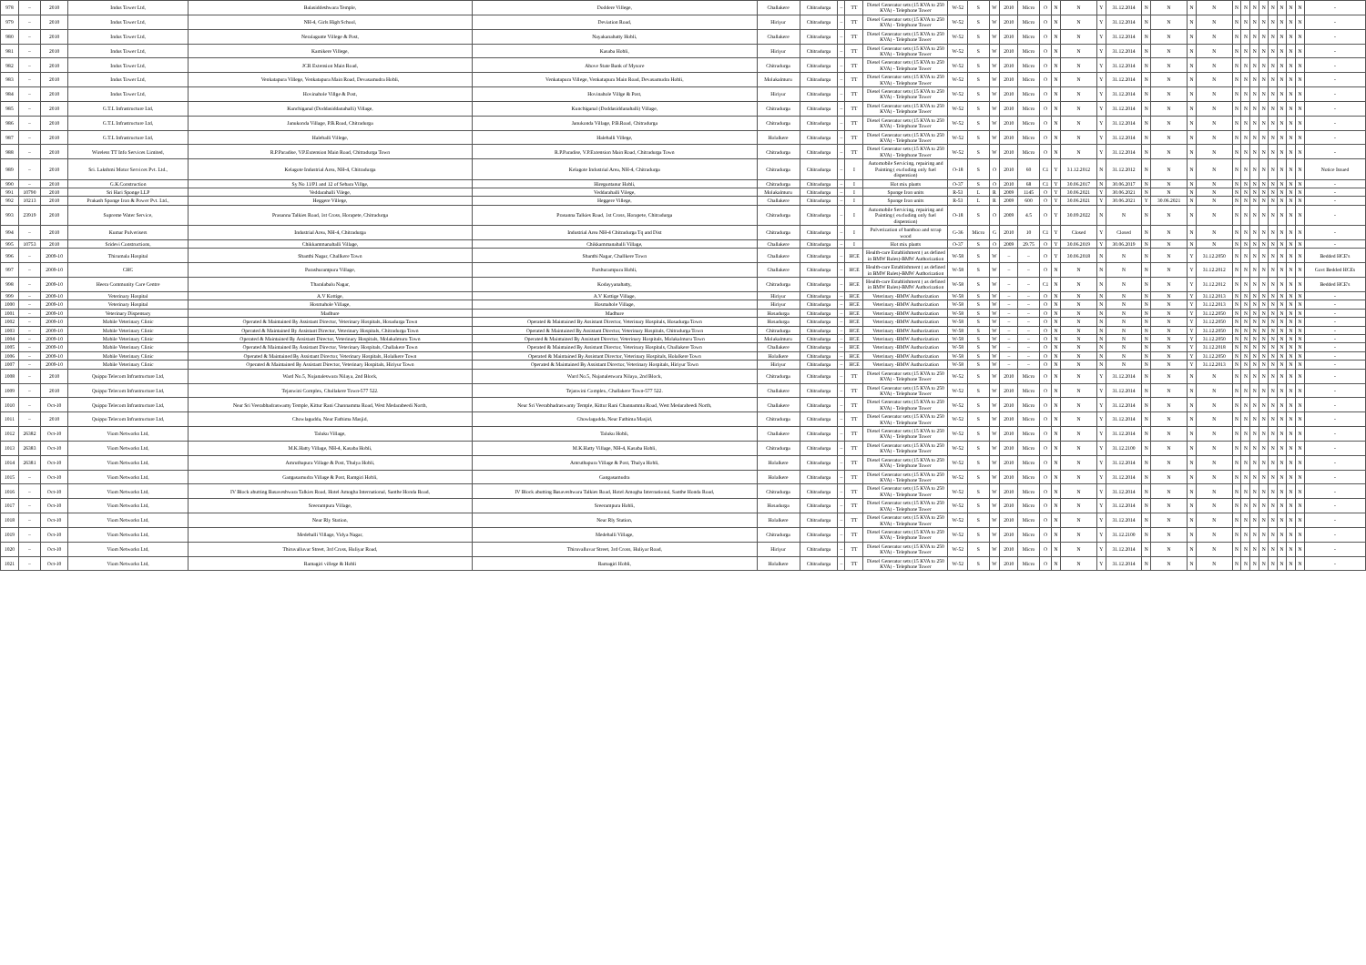| 978 | – | 2010 | Indus Tower Ltd, | Balasiddeshwara Temple, | Doddere Villege, | Challakere | Chitradurga | – | TT | Diesel Generator sets (15 KVA to 250 KVA) - Telephone Tower | W-52 | S | W | 2010 | Micro | O | N | N | Y | 31.12.2014 | N | N | N | N | N | N | N | N | N | N | N | N | - |
| 979 | – | 2010 | Indus Tower Ltd, | NH-4, Girls High School, | Deviation Road, | Hiriyur | Chitradurga | – | TT | Diesel Generator sets (15 KVA to 250 KVA) - Telephone Tower | W-52 | S | W | 2010 | Micro | O | N | N | Y | 31.12.2014 | N | N | N | N | N | N | N | N | N | N | N | N | - |
| 980 | – | 2010 | Indus Tower Ltd, | Neralagunte Villege & Post, | Nayakanahatty Hobli, | Challakere | Chitradurga | – | TT | Diesel Generator sets (15 KVA to 250 KVA) - Telephone Tower | W-52 | S | W | 2010 | Micro | O | N | N | Y | 31.12.2014 | N | N | N | N | N | N | N | N | N | N | N | N | - |
| 981 | – | 2010 | Indus Tower Ltd, | Kamikere Villege, | Kasaba Hobli, | Hiriyur | Chitradurga | – | TT | Diesel Generator sets (15 KVA to 250 KVA) - Telephone Tower | W-52 | S | W | 2010 | Micro | O | N | N | Y | 31.12.2014 | N | N | N | N | N | N | N | N | N | N | N | N | - |
| 982 | – | 2010 | Indus Tower Ltd, | JCR Extension Main Road, | Above State Bank of Mysore | Chitradurga | Chitradurga | – | TT | Diesel Generator sets (15 KVA to 250 KVA) - Telephone Tower | W-52 | S | W | 2010 | Micro | O | N | N | Y | 31.12.2014 | N | N | N | N | N | N | N | N | N | N | N | N | - |
| 983 | – | 2010 | Indus Tower Ltd, | Venkatapura Villege, Venkatapura Main Road, Devasamudra Hobli, | Venkatapura Villege, Venkatapura Main Road, Devasamudra Hobli, | Molakalmuru | Chitradurga | – | TT | Diesel Generator sets (15 KVA to 250 KVA) - Telephone Tower | W-52 | S | W | 2010 | Micro | O | N | N | Y | 31.12.2014 | N | N | N | N | N | N | N | N | N | N | N | N | - |
| 984 | – | 2010 | Indus Tower Ltd, | Hovinahole Villge & Post, | Hovinahole Villge & Post, | Hiriyur | Chitradurga | – | TT | Diesel Generator sets (15 KVA to 250 KVA) - Telephone Tower | W-52 | S | W | 2010 | Micro | O | N | N | Y | 31.12.2014 | N | N | N | N | N | N | N | N | N | N | N | N | - |
| 985 | – | 2010 | G.T.L Infrastructure Ltd, | Kunchiganal (Doddasiddanahalli) Village, | Kunchiganal (Doddasiddanahalli) Village, | Chitradurga | Chitradurga | – | TT | Diesel Generator sets (15 KVA to 250 KVA) - Telephone Tower | W-52 | S | W | 2010 | Micro | O | N | N | Y | 31.12.2014 | N | N | N | N | N | N | N | N | N | N | N | N | - |
| 986 | – | 2010 | G.T.L Infrastructure Ltd, | Janukonda Village, P.B.Road, Chitradurga | Janukonda Village, P.B.Road, Chitradurga | Chitradurga | Chitradurga | – | TT | Diesel Generator sets (15 KVA to 250 KVA) - Telephone Tower | W-52 | S | W | 2010 | Micro | O | N | N | Y | 31.12.2014 | N | N | N | N | N | N | N | N | N | N | N | N | - |
| 987 | – | 2010 | G.T.L Infrastructure Ltd, | Halehalli Villege, | Halehalli Villege, | Holalkere | Chitradurga | – | TT | Diesel Generator sets (15 KVA to 250 KVA) - Telephone Tower | W-52 | S | W | 2010 | Micro | O | N | N | Y | 31.12.2014 | N | N | N | N | N | N | N | N | N | N | N | N | - |
| 988 | – | 2010 | Wireless TT Info Services Limited, | R.P.Paradise, V.P.Extension Main Road, Chitradurga Town | R.P.Paradise, V.P.Extension Main Road, Chitradurga Town | Chitradurga | Chitradurga | – | TT | Diesel Generator sets (15 KVA to 250 KVA) - Telephone Tower | W-52 | S | W | 2010 | Micro | O | N | N | Y | 31.12.2014 | N | N | N | N | N | N | N | N | N | N | N | N | - |
| 989 | – | 2010 | Sri. Lakshmi Motor Services Pvt. Ltd., | Kelagote Industrial Area, NH-4, Chitradurga | Kelagote Industrial Area, NH-4, Chitradurga | Chitradurga | Chitradurga | – | I | Automobile Servicing, repairing and Painting ( excluding only fuel dispension) | O-18 | S | O | 2010 | 60 | C1 | Y | 31.12.2012 | N | 31.12.2012 | N | N | N | N | N | N | N | N | N | N | N | N | Notice Issued |
| 990 | – | 2010 | G.K.Construction | Sy No 11/P1 and 12 of Sebara Villge, | Hireguntanur Hobli, | Chitradurga | Chitradurga | – | I | Hot mix plants | O-37 | S | O | 2010 | 68 | C1 | Y | 30.06.2017 | N | 30.06.2017 | N | N | N | N | N | N | N | N | N | N | N | N | - |
| 991 | 10790 | 2010 | Sri Hari Sponge LLP | Veddarahalli Vilege, | Veddarahalli Vilege, | Molakalmuru | Chitradurga | – | I | Sponge Iron units | R-53 | L | R | 2009 | 1145 | O | Y | 30.06.2021 | Y | 30.06.2021 | N | N | N | N | N | N | N | N | N | N | N | N | - |
| 992 | 10213 | 2010 | Prakash Sponge Iron & Power Pvt. Ltd., | Heggere Villege, | Heggere Villege, | Challakere | Chitradurga | – | I | Sponge Iron units | R-53 | L | R | 2009 | 600 | O | Y | 30.06.2021 | Y | 30.06.2021 | Y | 30.06.2021 | N | N | N | N | N | N | N | N | N | N | - |
| 993 | 23919 | 2010 | Supreme Water Service, | Prasanna Talkies Road, 1st Cross, Horapete, Chitradurga | Prasanna Talkies Road, 1st Cross, Horapete, Chitradurga | Chitradurga | Chitradurga | – | I | Automobile Servicing, repairing and Painting ( excluding only fuel dispension) | O-18 | S | O | 2009 | 4.5 | O | Y | 30.09.2022 | N | N | N | N | N | N | N | N | N | N | N | N | N | N | - |
| 994 | – | 2010 | Kumar Pulverisers | Industrial Area, NH-4, Chitradurga | Industrial Area NH-4 Chitradurga Tq and Dist | Chitradurga | Chitradurga | – | I | Pulverization of bamboo and scrap wood | G-36 | Micro | G | 2010 | 10 | C1 | Y | Closed | Y | Closed | N | N | N | N | N | N | N | N | N | N | N | N | - |
| 995 | 10753 | 2010 | Sridevi Constructions, | Chikkammanahalli Village, | Chikkammanahalli Village, | Challakere | Chitradurga | – | I | Hot mix plants | O-37 | S | O | 2009 | 29.75 | O | Y | 30.06.2019 | Y | 30.06.2019 | N | N | N | N | N | N | N | N | N | N | N | N | - |
| 996 | – | 2009-10 | Thirumala Hospital | Shanthi Nagar, Challkere Town | Shanthi Nagar, Challkere Town | Challakere | Chitradurga | – | HCE | Health-care Establishment ( as defined in BMW Rules)-BMW Authorization | W-58 | S | W | – | – | O | Y | 30.06.2018 | N | N | N | N | Y | 31.12.2050 | N | N | N | N | N | N | N | N | Bedded HCE's |
| 997 | – | 2009-10 | CHC | Parashurampura Village, | Parshurampura Hobli, | Challakere | Chitradurga | – | HCE | Health-care Establishment ( as defined in BMW Rules)-BMW Authorization | W-58 | S | W | – | – | O | N | N | N | N | N | N | Y | 31.12.2012 | N | N | N | N | N | N | N | N | Govt Bedded HCEs |
| 998 | – | 2009-10 | Heera Community Care Centre | Tharalabalu Nagar, | Kodayyanahatty, | Chitradurga | Chitradurga | – | HCE | Health-care Establishment ( as defined in BMW Rules)-BMW Authorization | W-58 | S | W | – | – | C1 | N | N | N | N | N | N | Y | 31.12.2012 | N | N | N | N | N | N | N | N | Bedded HCE's |
| 999 | – | 2009-10 | Veterinary Hospital | A.V Kottige, | A.V Kottige Village, | Hiriyur | Chitradurga | – | HCE | Veterinary -BMW Authorization | W-58 | S | W | – | – | O | N | N | N | N | N | N | Y | 31.12.2013 | N | N | N | N | N | N | N | N | - |
| 1000 | – | 2009-10 | Veterinary Hospital | Hosmahole Village, | Hosmahole Village, | Hiriyur | Chitradurga | – | HCE | Veterinary -BMW Authorization | W-58 | S | W | – | – | O | N | N | N | N | N | N | Y | 31.12.2013 | N | N | N | N | N | N | N | N | - |
| 1001 | – | 2009-10 | Veterinary Dispensary | Madhure | Madhure | Hosadurga | Chitradurga | – | HCE | Veterinary -BMW Authorization | W-58 | S | W | – | – | O | N | N | N | N | N | N | Y | 31.12.2050 | N | N | N | N | N | N | N | N | - |
| 1002 | – | 2009-10 | Mobile Veterinary Clinic | Operated & Maintained By Assistant Director, Veterinary Hospitals, Hosadurga Town | Operated & Maintained By Assistant Director, Veterinary Hospitals, Hosadurga Town | Hosadurga | Chitradurga | – | HCE | Veterinary -BMW Authorization | W-58 | S | W | – | – | O | N | N | N | N | N | N | Y | 31.12.2050 | N | N | N | N | N | N | N | N | - |
| 1003 | – | 2009-10 | Mobile Veterinary Clinic | Operated & Maintained By Assistant Director, Veterinary Hospitals, Chitradurga Town | Operated & Maintained By Assistant Director, Veterinary Hospitals, Chitradurga Town | Chitradurga | Chitradurga | – | HCE | Veterinary -BMW Authorization | W-58 | S | W | – | – | O | N | N | N | N | N | N | Y | 31.12.2050 | N | N | N | N | N | N | N | N | - |
| 1004 | – | 2009-10 | Mobile Veterinary Clinic | Operated & Maintained By Assistant Director, Veterinary Hospitals, Molakalmuru Town | Operated & Maintained By Assistant Director, Veterinary Hospitals, Molakalmuru Town | Molakalmuru | Chitradurga | – | HCE | Veterinary -BMW Authorization | W-58 | S | W | – | – | O | N | N | N | N | N | N | Y | 31.12.2050 | N | N | N | N | N | N | N | N | - |
| 1005 | – | 2009-10 | Mobile Veterinary Clinic | Operated & Maintained By Assistant Director, Veterinary Hospitals, Challakere Town | Operated & Maintained By Assistant Director, Veterinary Hospitals, Challakere Town | Challakere | Chitradurga | – | HCE | Veterinary -BMW Authorization | W-58 | S | W | – | – | O | N | N | N | N | N | N | Y | 31.12.2018 | N | N | N | N | N | N | N | N | - |
| 1006 | – | 2009-10 | Mobile Veterinary Clinic | Operated & Maintained By Assistant Director, Veterinary Hospitals, Holalkere Town | Operated & Maintained By Assistant Director, Veterinary Hospitals, Holalkere Town | Holalkere | Chitradurga | – | HCE | Veterinary -BMW Authorization | W-58 | S | W | – | – | O | N | N | N | N | N | N | Y | 31.12.2050 | N | N | N | N | N | N | N | N | - |
| 1007 | – | 2009-10 | Mobile Veterinary Clinic | Operated & Maintained By Assistant Director, Veterinary Hospitals, Hiriyur Town | Operated & Maintained By Assistant Director, Veterinary Hospitals, Hiriyur Town | Hiriyur | Chitradurga | – | HCE | Veterinary -BMW Authorization | W-58 | S | W | – | – | O | N | N | N | N | N | N | Y | 31.12.2013 | N | N | N | N | N | N | N | N | - |
| 1008 | – | 2010 | Quippo Telecom Infrastructure Ltd, | Ward No.5, Nujanaleswara Nilaya, 2nd Block, | Ward No.5, Nujanaleswara Nilaya, 2nd Block, | Chitradurga | Chitradurga | – | TT | Diesel Generator sets (15 KVA to 250 KVA) - Telephone Tower | W-52 | S | W | 2010 | Micro | O | N | N | Y | 31.12.2014 | N | N | N | N | N | N | N | N | N | N | N | N | - |
| 1009 | – | 2010 | Quippo Telecom Infrastructure Ltd, | Tejaswini Complex, Challakere Town-577 522. | Tejaswini Complex, Challakere Town-577 522. | Challakere | Chitradurga | – | TT | Diesel Generator sets (15 KVA to 250 KVA) - Telephone Tower | W-52 | S | W | 2010 | Micro | O | N | N | Y | 31.12.2014 | N | N | N | N | N | N | N | N | N | N | N | N | - |
| 1010 | – | Oct-10 | Quippo Telecom Infrastructure Ltd, | Near Sri Veerabhadraswamy Temple, Kittur Rani Channamma Road, West Medarabeedi North, | Near Sri Veerabhadraswamy Temple, Kittur Rani Channamma Road, West Medarabeedi North, | Challakere | Chitradurga | – | TT | Diesel Generator sets (15 KVA to 250 KVA) - Telephone Tower | W-52 | S | W | 2010 | Micro | O | N | N | Y | 31.12.2014 | N | N | N | N | N | N | N | N | N | N | N | N | - |
| 1011 | – | 2010 | Quippo Telecom Infrastructure Ltd, | Chowlagudda, Near Fathima Masjid, | Chowlagudda, Near Fathima Masjid, | Chitradurga | Chitradurga | – | TT | Diesel Generator sets (15 KVA to 250 KVA) - Telephone Tower | W-52 | S | W | 2010 | Micro | O | N | N | Y | 31.12.2014 | N | N | N | N | N | N | N | N | N | N | N | N | - |
| 1012 | 26382 | Oct-10 | Viom Networks Ltd, | Taluku Village, | Taluku Hobli, | Challakere | Chitradurga | – | TT | Diesel Generator sets (15 KVA to 250 KVA) - Telephone Tower | W-52 | S | W | 2010 | Micro | O | N | N | Y | 31.12.2014 | N | N | N | N | N | N | N | N | N | N | N | N | - |
| 1013 | 26383 | Oct-10 | Viom Networks Ltd, | M.K.Hatty Village, NH-4, Kasaba Hobli, | M.K.Hatty Village, NH-4, Kasaba Hobli, | Chitradurga | Chitradurga | – | TT | Diesel Generator sets (15 KVA to 250 KVA) - Telephone Tower | W-52 | S | W | 2010 | Micro | O | N | N | Y | 31.12.2100 | N | N | N | N | N | N | N | N | N | N | N | N | - |
| 1014 | 26381 | Oct-10 | Viom Networks Ltd, | Amruthapura Village & Post, Thalya Hobli, | Amruthapura Village & Post, Thalya Hobli, | Holalkere | Chitradurga | – | TT | Diesel Generator sets (15 KVA to 250 KVA) - Telephone Tower | W-52 | S | W | 2010 | Micro | O | N | N | Y | 31.12.2014 | N | N | N | N | N | N | N | N | N | N | N | N | - |
| 1015 | – | Oct-10 | Viom Networks Ltd, | Gangasamudra Village & Post, Ramgiri Hobli, | Gangasamudra | Holalkere | Chitradurga | – | TT | Diesel Generator sets (15 KVA to 250 KVA) - Telephone Tower | W-52 | S | W | 2010 | Micro | O | N | N | Y | 31.12.2014 | N | N | N | N | N | N | N | N | N | N | N | N | - |
| 1016 | – | Oct-10 | Viom Networks Ltd, | IV Block abutting Basaveshwara Talkies Road, Hotel Amogha International, Santhe Honda Road, | IV Block abutting Basaveshwara Talkies Road, Hotel Amogha International, Santhe Honda Road, | Chitradurga | Chitradurga | – | TT | Diesel Generator sets (15 KVA to 250 KVA) - Telephone Tower | W-52 | S | W | 2010 | Micro | O | N | N | Y | 31.12.2014 | N | N | N | N | N | N | N | N | N | N | N | N | - |
| 1017 | – | Oct-10 | Viom Networks Ltd, | Sreerampura Village, | Sreerampura Hobli, | Hosadurga | Chitradurga | – | TT | Diesel Generator sets (15 KVA to 250 KVA) - Telephone Tower | W-52 | S | W | 2010 | Micro | O | N | N | Y | 31.12.2014 | N | N | N | N | N | N | N | N | N | N | N | N | - |
| 1018 | – | Oct-10 | Viom Networks Ltd, | Near Rly Station, | Near Rly Station, | Holalkere | Chitradurga | – | TT | Diesel Generator sets (15 KVA to 250 KVA) - Telephone Tower | W-52 | S | W | 2010 | Micro | O | N | N | Y | 31.12.2014 | N | N | N | N | N | N | N | N | N | N | N | N | - |
| 1019 | – | Oct-10 | Viom Networks Ltd, | Medehalli Village, Vidya Nagar, | Medehalli Village, | Chitradurga | Chitradurga | – | TT | Diesel Generator sets (15 KVA to 250 KVA) - Telephone Tower | W-52 | S | W | 2010 | Micro | O | N | N | Y | 31.12.2100 | N | N | N | N | N | N | N | N | N | N | N | N | - |
| 1020 | – | Oct-10 | Viom Networks Ltd, | Thiruvalluvar Street, 3rd Cross, Huliyar Road, | Thiruvalluvar Street, 3rd Cross, Huliyar Road, | Hiriyur | Chitradurga | – | TT | Diesel Generator sets (15 KVA to 250 KVA) - Telephone Tower | W-52 | S | W | 2010 | Micro | O | N | N | Y | 31.12.2014 | N | N | N | N | N | N | N | N | N | N | N | N | - |
| 1021 | – | Oct-10 | Viom Networks Ltd, | Ramagiri villege & Hobli | Ramagiri Hobli, | Holalkere | Chitradurga | – | TT | Diesel Generator sets (15 KVA to 250 KVA) - Telephone Tower | W-52 | S | W | 2010 | Micro | O | N | N | Y | 31.12.2014 | N | N | N | N | N | N | N | N | N | N | N | N | - |